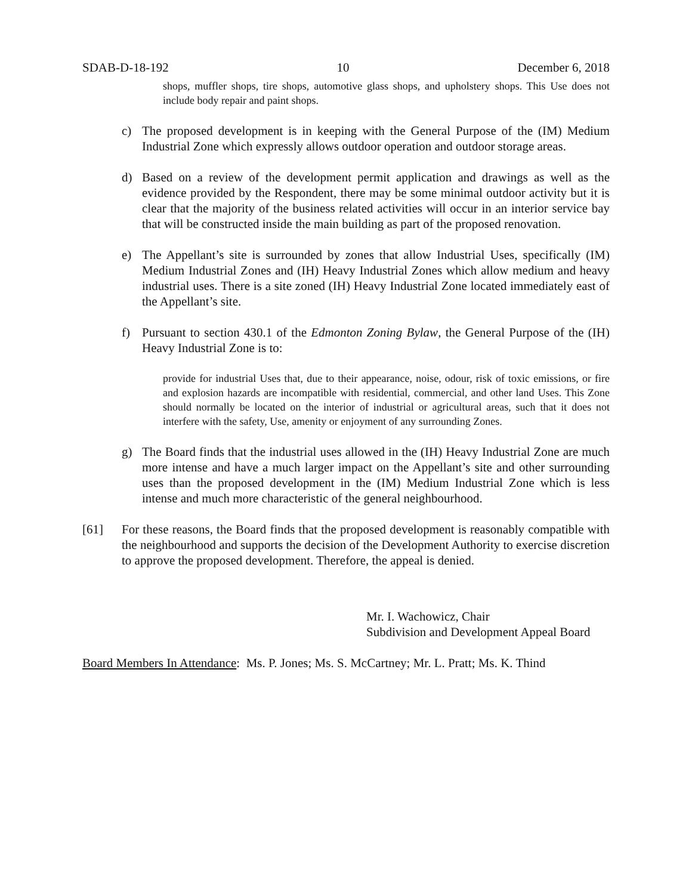SDAB-D-18-192 10 December 6, 2018
shops, muffler shops, tire shops, automotive glass shops, and upholstery shops. This Use does not include body repair and paint shops.
c) The proposed development is in keeping with the General Purpose of the (IM) Medium Industrial Zone which expressly allows outdoor operation and outdoor storage areas.
d) Based on a review of the development permit application and drawings as well as the evidence provided by the Respondent, there may be some minimal outdoor activity but it is clear that the majority of the business related activities will occur in an interior service bay that will be constructed inside the main building as part of the proposed renovation.
e) The Appellant’s site is surrounded by zones that allow Industrial Uses, specifically (IM) Medium Industrial Zones and (IH) Heavy Industrial Zones which allow medium and heavy industrial uses. There is a site zoned (IH) Heavy Industrial Zone located immediately east of the Appellant’s site.
f) Pursuant to section 430.1 of the Edmonton Zoning Bylaw, the General Purpose of the (IH) Heavy Industrial Zone is to:
provide for industrial Uses that, due to their appearance, noise, odour, risk of toxic emissions, or fire and explosion hazards are incompatible with residential, commercial, and other land Uses. This Zone should normally be located on the interior of industrial or agricultural areas, such that it does not interfere with the safety, Use, amenity or enjoyment of any surrounding Zones.
g) The Board finds that the industrial uses allowed in the (IH) Heavy Industrial Zone are much more intense and have a much larger impact on the Appellant’s site and other surrounding uses than the proposed development in the (IM) Medium Industrial Zone which is less intense and much more characteristic of the general neighbourhood.
[61] For these reasons, the Board finds that the proposed development is reasonably compatible with the neighbourhood and supports the decision of the Development Authority to exercise discretion to approve the proposed development. Therefore, the appeal is denied.
Mr. I. Wachowicz, Chair
Subdivision and Development Appeal Board
Board Members In Attendance: Ms. P. Jones; Ms. S. McCartney; Mr. L. Pratt; Ms. K. Thind